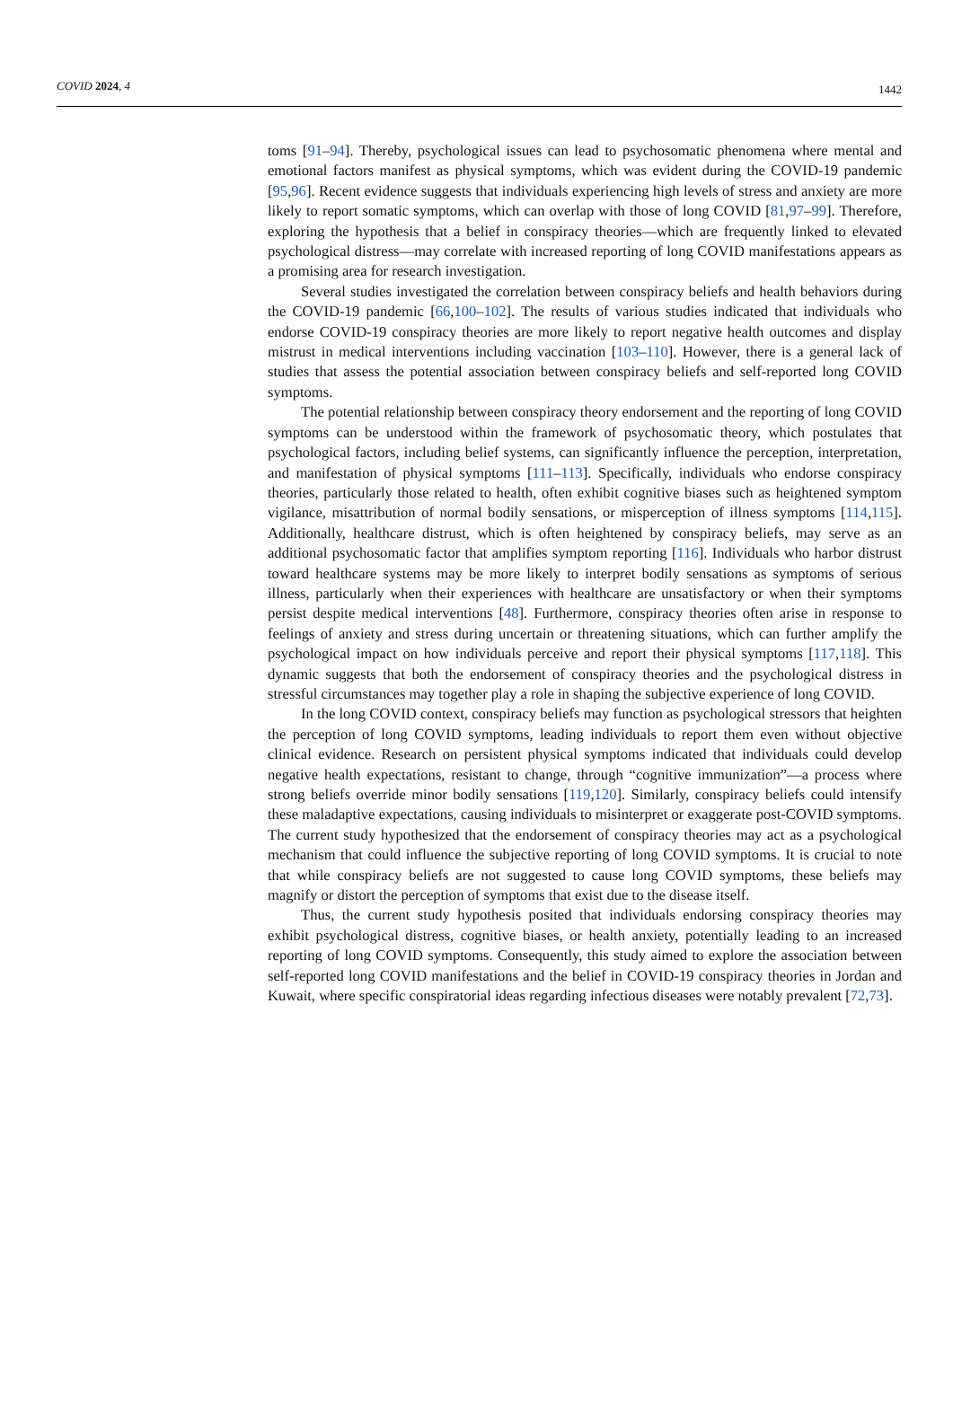COVID 2024, 4 1442
toms [91–94]. Thereby, psychological issues can lead to psychosomatic phenomena where mental and emotional factors manifest as physical symptoms, which was evident during the COVID-19 pandemic [95,96]. Recent evidence suggests that individuals experiencing high levels of stress and anxiety are more likely to report somatic symptoms, which can overlap with those of long COVID [81,97–99]. Therefore, exploring the hypothesis that a belief in conspiracy theories—which are frequently linked to elevated psychological distress—may correlate with increased reporting of long COVID manifestations appears as a promising area for research investigation.
Several studies investigated the correlation between conspiracy beliefs and health behaviors during the COVID-19 pandemic [66,100–102]. The results of various studies indicated that individuals who endorse COVID-19 conspiracy theories are more likely to report negative health outcomes and display mistrust in medical interventions including vaccination [103–110]. However, there is a general lack of studies that assess the potential association between conspiracy beliefs and self-reported long COVID symptoms.
The potential relationship between conspiracy theory endorsement and the reporting of long COVID symptoms can be understood within the framework of psychosomatic theory, which postulates that psychological factors, including belief systems, can significantly influence the perception, interpretation, and manifestation of physical symptoms [111–113]. Specifically, individuals who endorse conspiracy theories, particularly those related to health, often exhibit cognitive biases such as heightened symptom vigilance, misattribution of normal bodily sensations, or misperception of illness symptoms [114,115]. Additionally, healthcare distrust, which is often heightened by conspiracy beliefs, may serve as an additional psychosomatic factor that amplifies symptom reporting [116]. Individuals who harbor distrust toward healthcare systems may be more likely to interpret bodily sensations as symptoms of serious illness, particularly when their experiences with healthcare are unsatisfactory or when their symptoms persist despite medical interventions [48]. Furthermore, conspiracy theories often arise in response to feelings of anxiety and stress during uncertain or threatening situations, which can further amplify the psychological impact on how individuals perceive and report their physical symptoms [117,118]. This dynamic suggests that both the endorsement of conspiracy theories and the psychological distress in stressful circumstances may together play a role in shaping the subjective experience of long COVID.
In the long COVID context, conspiracy beliefs may function as psychological stressors that heighten the perception of long COVID symptoms, leading individuals to report them even without objective clinical evidence. Research on persistent physical symptoms indicated that individuals could develop negative health expectations, resistant to change, through “cognitive immunization”—a process where strong beliefs override minor bodily sensations [119,120]. Similarly, conspiracy beliefs could intensify these maladaptive expectations, causing individuals to misinterpret or exaggerate post-COVID symptoms. The current study hypothesized that the endorsement of conspiracy theories may act as a psychological mechanism that could influence the subjective reporting of long COVID symptoms. It is crucial to note that while conspiracy beliefs are not suggested to cause long COVID symptoms, these beliefs may magnify or distort the perception of symptoms that exist due to the disease itself.
Thus, the current study hypothesis posited that individuals endorsing conspiracy theories may exhibit psychological distress, cognitive biases, or health anxiety, potentially leading to an increased reporting of long COVID symptoms. Consequently, this study aimed to explore the association between self-reported long COVID manifestations and the belief in COVID-19 conspiracy theories in Jordan and Kuwait, where specific conspiratorial ideas regarding infectious diseases were notably prevalent [72,73].